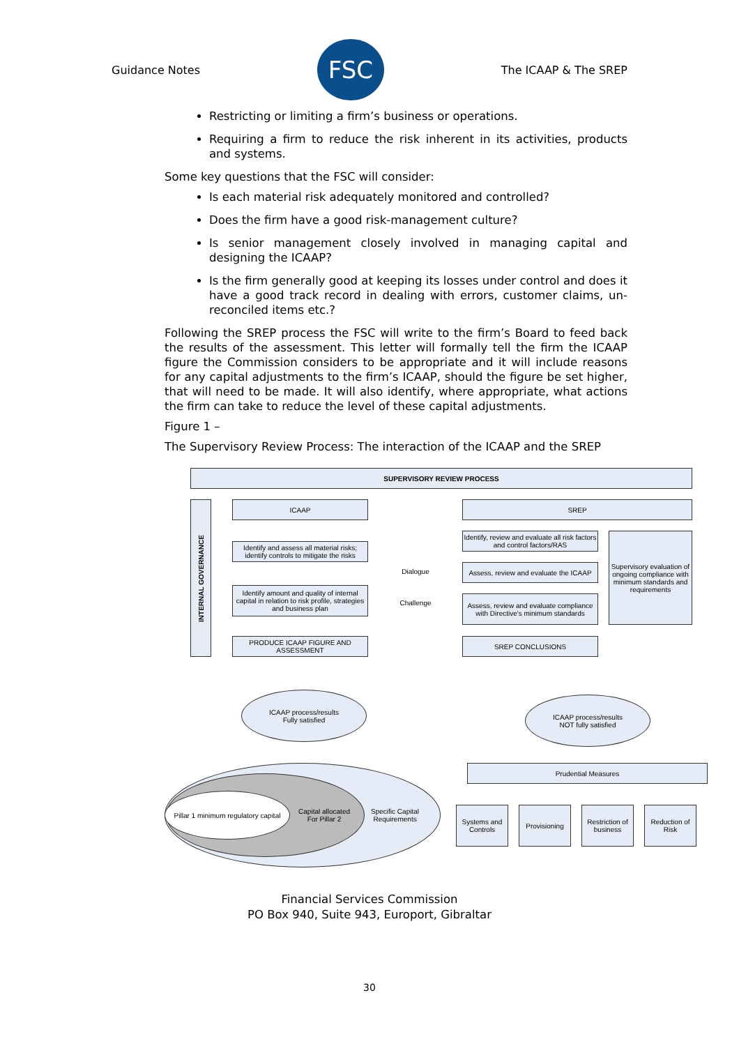Guidance Notes
FSC
The ICAAP & The SREP
Restricting or limiting a firm’s business or operations.
Requiring a firm to reduce the risk inherent in its activities, products and systems.
Some key questions that the FSC will consider:
Is each material risk adequately monitored and controlled?
Does the firm have a good risk-management culture?
Is senior management closely involved in managing capital and designing the ICAAP?
Is the firm generally good at keeping its losses under control and does it have a good track record in dealing with errors, customer claims, un-reconciled items etc.?
Following the SREP process the FSC will write to the firm’s Board to feed back the results of the assessment. This letter will formally tell the firm the ICAAP figure the Commission considers to be appropriate and it will include reasons for any capital adjustments to the firm’s ICAAP, should the figure be set higher, that will need to be made. It will also identify, where appropriate, what actions the firm can take to reduce the level of these capital adjustments.
Figure 1 –
The Supervisory Review Process: The interaction of the ICAAP and the SREP
SUPERVISORY REVIEW PROCESS
INTERNAL GOVERNANCE
ICAAP
Identify and assess all material risks; identify controls to mitigate the risks
Identify amount and quality of internal capital in relation to risk profile, strategies and business plan
PRODUCE ICAAP FIGURE AND ASSESSMENT
Dialogue
Challenge
SREP
Identify, review and evaluate all risk factors and control factors/RAS
Assess, review and evaluate the ICAAP
Assess, review and evaluate compliance with Directive's minimum standards
Supervisory evaluation of ongoing compliance with minimum standards and requirements
SREP CONCLUSIONS
ICAAP process/results
Fully satisfied
ICAAP process/results
NOT fully satisfied
Prudential Measures
Specific Capital
Requirements
Capital allocated
For Pillar 2
Pillar 1 minimum regulatory capital
Systems and Controls
Provisioning
Restriction of business
Reduction of Risk
Financial Services Commission
PO Box 940, Suite 943, Europort, Gibraltar
30